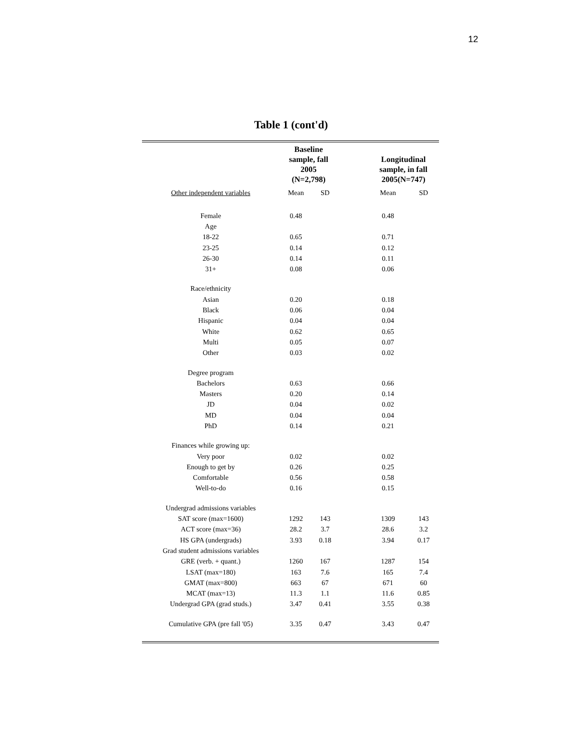12
Table 1 (cont'd)
| | Baseline sample, fall 2005 (N=2,798) | | | Longitudinal sample, in fall 2005(N=747) | |
| --- | --- | --- | --- | --- | --- |
| Other independent variables | Mean | SD | | Mean | SD |
| Female | 0.48 | | | 0.48 | |
| Age | | | | | |
| 18-22 | 0.65 | | | 0.71 | |
| 23-25 | 0.14 | | | 0.12 | |
| 26-30 | 0.14 | | | 0.11 | |
| 31+ | 0.08 | | | 0.06 | |
| Race/ethnicity | | | | | |
| Asian | 0.20 | | | 0.18 | |
| Black | 0.06 | | | 0.04 | |
| Hispanic | 0.04 | | | 0.04 | |
| White | 0.62 | | | 0.65 | |
| Multi | 0.05 | | | 0.07 | |
| Other | 0.03 | | | 0.02 | |
| Degree program | | | | | |
| Bachelors | 0.63 | | | 0.66 | |
| Masters | 0.20 | | | 0.14 | |
| JD | 0.04 | | | 0.02 | |
| MD | 0.04 | | | 0.04 | |
| PhD | 0.14 | | | 0.21 | |
| Finances while growing up: | | | | | |
| Very poor | 0.02 | | | 0.02 | |
| Enough to get by | 0.26 | | | 0.25 | |
| Comfortable | 0.56 | | | 0.58 | |
| Well-to-do | 0.16 | | | 0.15 | |
| Undergrad admissions variables | | | | | |
| SAT score (max=1600) | 1292 | 143 | | 1309 | 143 |
| ACT score (max=36) | 28.2 | 3.7 | | 28.6 | 3.2 |
| HS GPA (undergrads) | 3.93 | 0.18 | | 3.94 | 0.17 |
| Grad student admissions variables | | | | | |
| GRE (verb. + quant.) | 1260 | 167 | | 1287 | 154 |
| LSAT (max=180) | 163 | 7.6 | | 165 | 7.4 |
| GMAT (max=800) | 663 | 67 | | 671 | 60 |
| MCAT (max=13) | 11.3 | 1.1 | | 11.6 | 0.85 |
| Undergrad GPA (grad studs.) | 3.47 | 0.41 | | 3.55 | 0.38 |
| Cumulative GPA (pre fall '05) | 3.35 | 0.47 | | 3.43 | 0.47 |